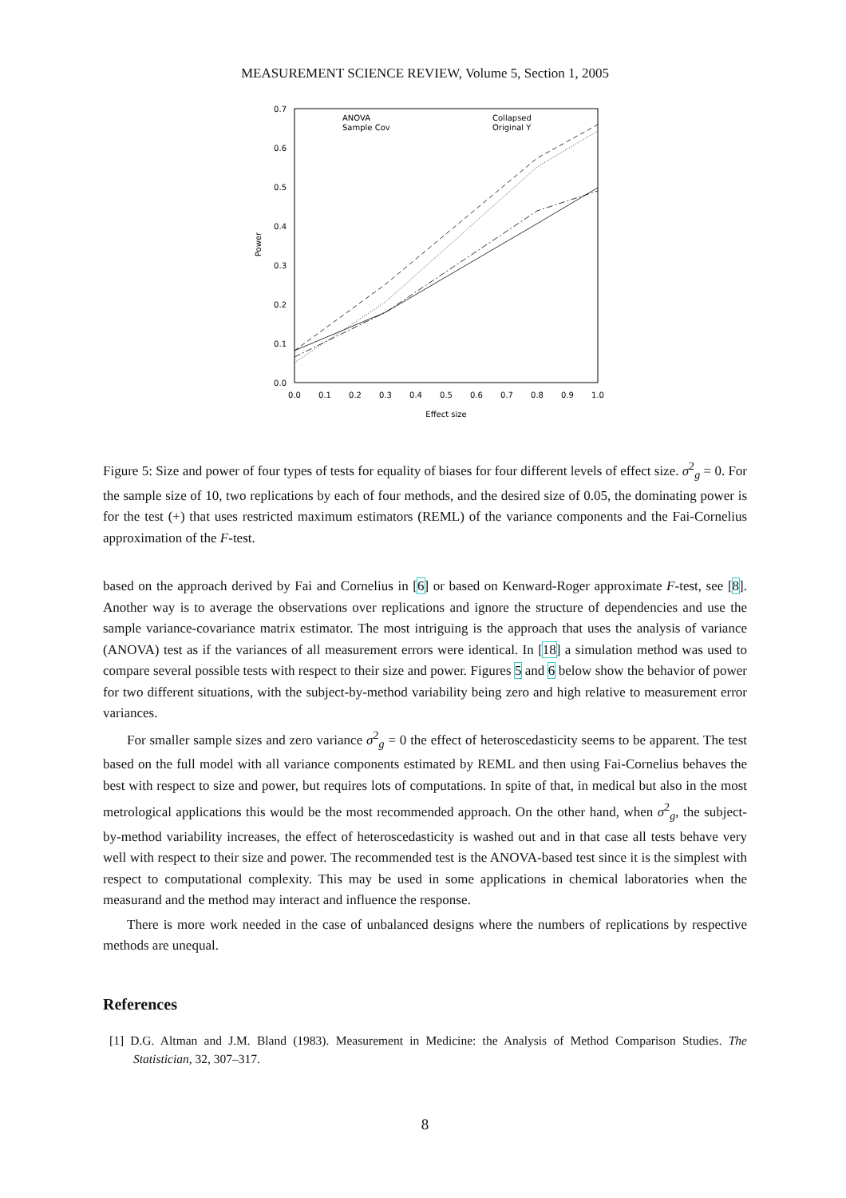MEASUREMENT SCIENCE REVIEW, Volume 5, Section 1, 2005
0.7
0.6
0.5
0.4
0.3
0.2
0.1
0.0
0.0
0.1
0.2
0.3
0.4
0.5
0.6
0.7
0.8
0.9
1.0
Effect size
Power
ANOVA
Sample Cov
Collapsed
Original Y
Figure 5: Size and power of four types of tests for equality of biases for four different levels of effect size. σ<sup>2</sup><sub>g</sub> = 0. For the sample size of 10, two replications by each of four methods, and the desired size of 0.05, the dominating power is for the test (+) that uses restricted maximum estimators (REML) of the variance components and the Fai-Cornelius approximation of the F-test.
based on the approach derived by Fai and Cornelius in [6] or based on Kenward-Roger approximate F-test, see [8]. Another way is to average the observations over replications and ignore the structure of dependencies and use the sample variance-covariance matrix estimator. The most intriguing is the approach that uses the analysis of variance (ANOVA) test as if the variances of all measurement errors were identical. In [18] a simulation method was used to compare several possible tests with respect to their size and power. Figures 5 and 6 below show the behavior of power for two different situations, with the subject-by-method variability being zero and high relative to measurement error variances.
For smaller sample sizes and zero variance σ<sup>2</sup><sub>g</sub> = 0 the effect of heteroscedasticity seems to be apparent. The test based on the full model with all variance components estimated by REML and then using Fai-Cornelius behaves the best with respect to size and power, but requires lots of computations. In spite of that, in medical but also in the most metrological applications this would be the most recommended approach. On the other hand, when σ<sup>2</sup><sub>g</sub>, the subject-by-method variability increases, the effect of heteroscedasticity is washed out and in that case all tests behave very well with respect to their size and power. The recommended test is the ANOVA-based test since it is the simplest with respect to computational complexity. This may be used in some applications in chemical laboratories when the measurand and the method may interact and influence the response.
There is more work needed in the case of unbalanced designs where the numbers of replications by respective methods are unequal.
References
[1] D.G. Altman and J.M. Bland (1983). Measurement in Medicine: the Analysis of Method Comparison Studies. The Statistician, 32, 307–317.
8